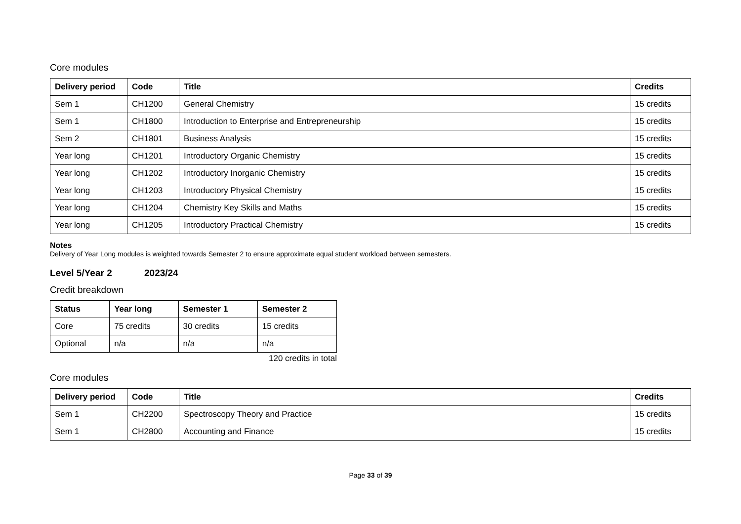Core modules
| Delivery period | Code | Title | Credits |
| --- | --- | --- | --- |
| Sem 1 | CH1200 | General Chemistry | 15 credits |
| Sem 1 | CH1800 | Introduction to Enterprise and Entrepreneurship | 15 credits |
| Sem 2 | CH1801 | Business Analysis | 15 credits |
| Year long | CH1201 | Introductory Organic Chemistry | 15 credits |
| Year long | CH1202 | Introductory Inorganic Chemistry | 15 credits |
| Year long | CH1203 | Introductory Physical Chemistry | 15 credits |
| Year long | CH1204 | Chemistry Key Skills and Maths | 15 credits |
| Year long | CH1205 | Introductory Practical Chemistry | 15 credits |
Notes
Delivery of Year Long modules is weighted towards Semester 2 to ensure approximate equal student workload between semesters.
Level 5/Year 2 2023/24
Credit breakdown
| Status | Year long | Semester 1 | Semester 2 |
| --- | --- | --- | --- |
| Core | 75 credits | 30 credits | 15 credits |
| Optional | n/a | n/a | n/a |
120 credits in total
Core modules
| Delivery period | Code | Title | Credits |
| --- | --- | --- | --- |
| Sem 1 | CH2200 | Spectroscopy Theory and Practice | 15 credits |
| Sem 1 | CH2800 | Accounting and Finance | 15 credits |
Page 33 of 39